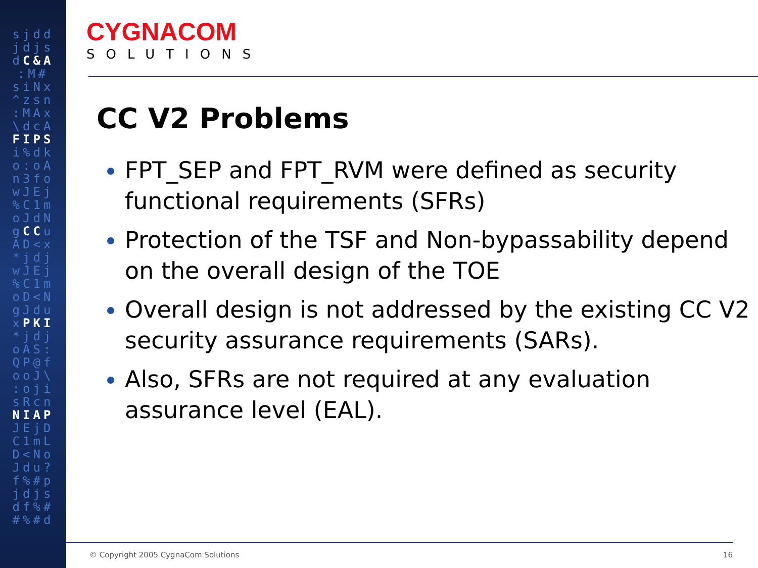sjdd
jdjs
dC&A
:M#
siNx
^zsn
:MAx
\dcA
FIPS
i%dk
o:oA
n3fo
wJEj
%C1m
oJdN
gCCu
AD<x
*jdj
wJEj
%C1m
oD<N
gJdu
xPKI
*jdj
oAS:
QP@f
ooJ\
:oji
sRcn
NIAP
JEjD
C1mL
D<No
Jdu?
f%#p
jdjs
df%#
#%#d
CYGNACOM
SOLUTIONS
CC V2 Problems
FPT_SEP and FPT_RVM were defined as security functional requirements (SFRs)
Protection of the TSF and Non-bypassability depend on the overall design of the TOE
Overall design is not addressed by the existing CC V2 security assurance requirements (SARs).
Also, SFRs are not required at any evaluation assurance level (EAL).
© Copyright 2005 CygnaCom Solutions 16